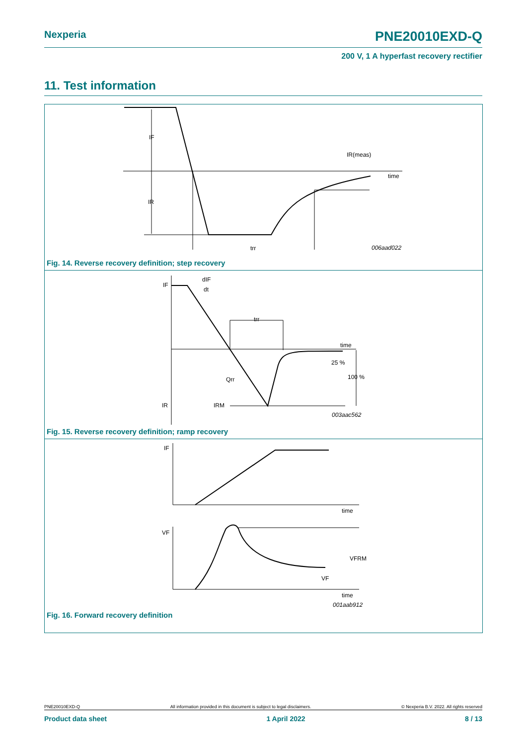Nexperia PNE20010EXD-Q
200 V, 1 A hyperfast recovery rectifier
11. Test information
IF
IR
IR(meas)
time
trr
006aad022
Fig. 14. Reverse recovery definition; step recovery
IF
dIF
dt
trr
time
25 %
100 %
Qrr
IR
IRM
003aac562
Fig. 15. Reverse recovery definition; ramp recovery
IF
time
VF
VFRM
VF
time
001aab912
Fig. 16. Forward recovery definition
PNE20010EXD-Q All information provided in this document is subject to legal disclaimers. © Nexperia B.V. 2022. All rights reserved
Product data sheet 1 April 2022 8 / 13